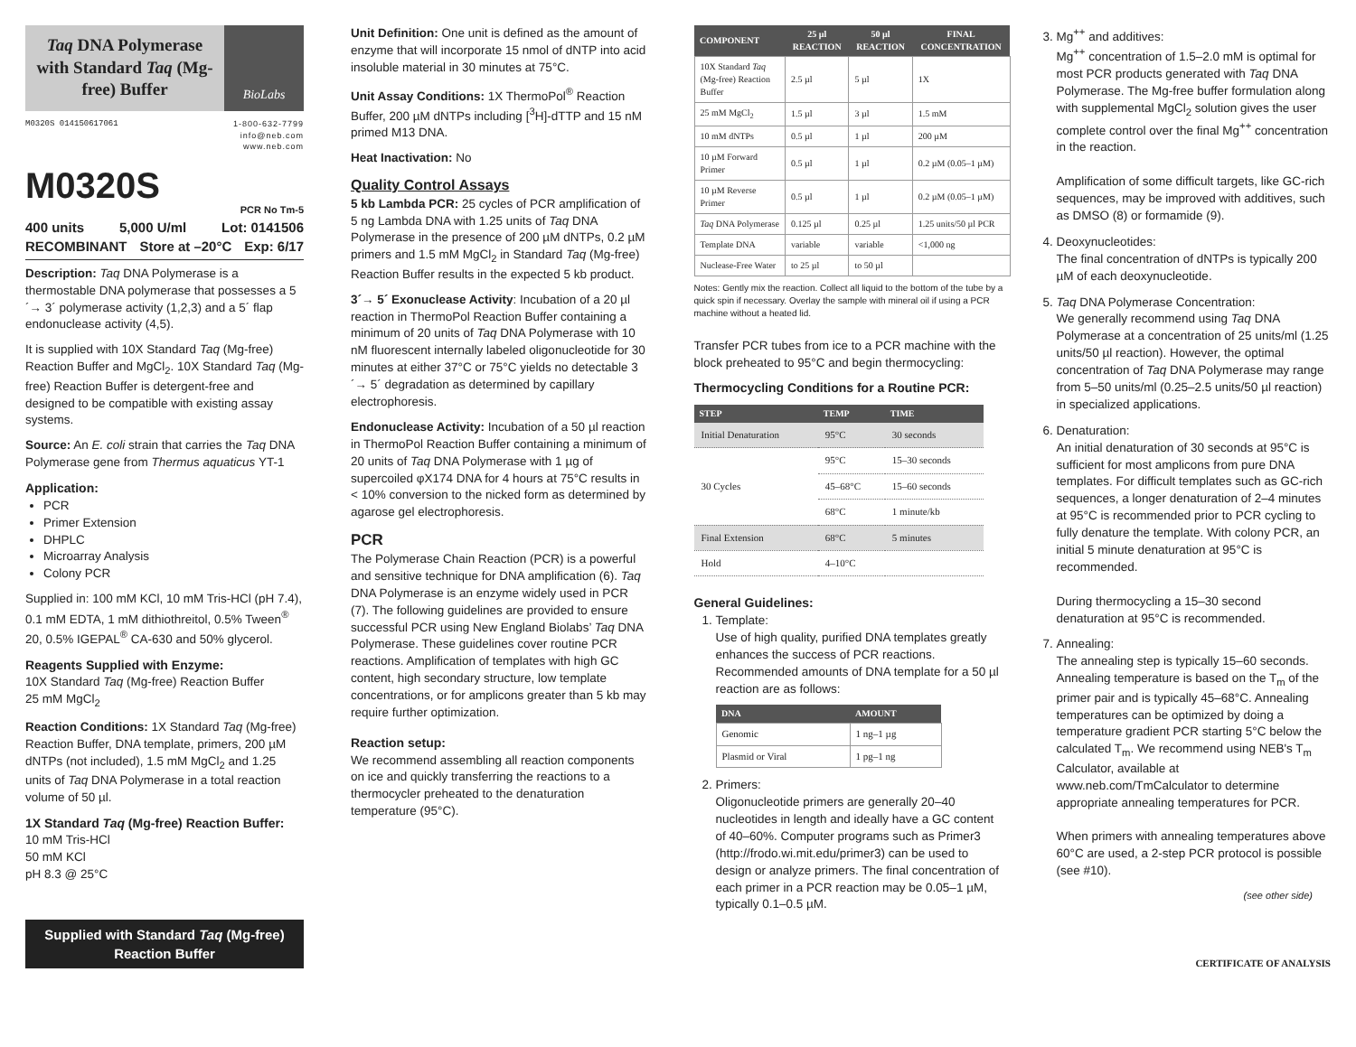Taq DNA Polymerase with Standard Taq (Mg-free) Buffer
BioLabs
M0320S 014150617061 1-800-632-7799
info@neb.com
www.neb.com
M0320S
PCR No Tm-5
400 units 5,000 U/ml Lot: 0141506
RECOMBINANT Store at –20°C Exp: 6/17
Description: Taq DNA Polymerase is a thermostable DNA polymerase that possesses a 5´→ 3´ polymerase activity (1,2,3) and a 5´ flap endonuclease activity (4,5).
It is supplied with 10X Standard Taq (Mg-free) Reaction Buffer and MgCl<sub>2</sub>. 10X Standard Taq (Mg-free) Reaction Buffer is detergent-free and designed to be compatible with existing assay systems.
Source: An E. coli strain that carries the Taq DNA Polymerase gene from Thermus aquaticus YT-1
Application:
PCR
Primer Extension
DHPLC
Microarray Analysis
Colony PCR
Supplied in: 100 mM KCl, 10 mM Tris-HCl (pH 7.4), 0.1 mM EDTA, 1 mM dithiothreitol, 0.5% Tween<sup>®</sup> 20, 0.5% IGEPAL<sup>®</sup> CA-630 and 50% glycerol.
Reagents Supplied with Enzyme:
10X Standard Taq (Mg-free) Reaction Buffer
25 mM MgCl<sub>2</sub>
Reaction Conditions: 1X Standard Taq (Mg-free) Reaction Buffer, DNA template, primers, 200 µM dNTPs (not included), 1.5 mM MgCl<sub>2</sub> and 1.25 units of Taq DNA Polymerase in a total reaction volume of 50 µl.
1X Standard Taq (Mg-free) Reaction Buffer:
10 mM Tris-HCl
50 mM KCl
pH 8.3 @ 25°C
Supplied with Standard Taq (Mg-free)
Reaction Buffer
Unit Definition: One unit is defined as the amount of enzyme that will incorporate 15 nmol of dNTP into acid insoluble material in 30 minutes at 75°C.
Unit Assay Conditions: 1X ThermoPol<sup>®</sup> Reaction Buffer, 200 µM dNTPs including [<sup>3</sup>H]-dTTP and 15 nM primed M13 DNA.
Heat Inactivation: No
Quality Control Assays
5 kb Lambda PCR: 25 cycles of PCR amplification of 5 ng Lambda DNA with 1.25 units of Taq DNA Polymerase in the presence of 200 µM dNTPs, 0.2 µM primers and 1.5 mM MgCl<sub>2</sub> in Standard Taq (Mg-free) Reaction Buffer results in the expected 5 kb product.
3´→ 5´ Exonuclease Activity: Incubation of a 20 µl reaction in ThermoPol Reaction Buffer containing a minimum of 20 units of Taq DNA Polymerase with 10 nM fluorescent internally labeled oligonucleotide for 30 minutes at either 37°C or 75°C yields no detectable 3´→ 5´ degradation as determined by capillary electrophoresis.
Endonuclease Activity: Incubation of a 50 µl reaction in ThermoPol Reaction Buffer containing a minimum of 20 units of Taq DNA Polymerase with 1 µg of supercoiled φX174 DNA for 4 hours at 75°C results in < 10% conversion to the nicked form as determined by agarose gel electrophoresis.
PCR
The Polymerase Chain Reaction (PCR) is a powerful and sensitive technique for DNA amplification (6). Taq DNA Polymerase is an enzyme widely used in PCR (7). The following guidelines are provided to ensure successful PCR using New England Biolabs’ Taq DNA Polymerase. These guidelines cover routine PCR reactions. Amplification of templates with high GC content, high secondary structure, low template concentrations, or for amplicons greater than 5 kb may require further optimization.
Reaction setup:
We recommend assembling all reaction components on ice and quickly transferring the reactions to a thermocycler preheated to the denaturation temperature (95°C).
| COMPONENT | 25 µl REACTION | 50 µl REACTION | FINAL CONCENTRATION |
| --- | --- | --- | --- |
| 10X Standard Taq (Mg-free) Reaction Buffer | 2.5 µl | 5 µl | 1X |
| 25 mM MgCl<sub>2</sub> | 1.5 µl | 3 µl | 1.5 mM |
| 10 mM dNTPs | 0.5 µl | 1 µl | 200 µM |
| 10 µM Forward Primer | 0.5 µl | 1 µl | 0.2 µM (0.05–1 µM) |
| 10 µM Reverse Primer | 0.5 µl | 1 µl | 0.2 µM (0.05–1 µM) |
| Taq DNA Polymerase | 0.125 µl | 0.25 µl | 1.25 units/50 µl PCR |
| Template DNA | variable | variable | <1,000 ng |
| Nuclease-Free Water | to 25 µl | to 50 µl | |
Notes: Gently mix the reaction. Collect all liquid to the bottom of the tube by a quick spin if necessary. Overlay the sample with mineral oil if using a PCR machine without a heated lid.
Transfer PCR tubes from ice to a PCR machine with the block preheated to 95°C and begin thermocycling:
Thermocycling Conditions for a Routine PCR:
| STEP | TEMP | TIME |
| --- | --- | --- |
| Initial Denaturation | 95°C | 30 seconds |
| 30 Cycles | 95°C | 15–30 seconds |
| | 45–68°C | 15–60 seconds |
| | 68°C | 1 minute/kb |
| Final Extension | 68°C | 5 minutes |
| Hold | 4–10°C | |
General Guidelines:
1. Template:
Use of high quality, purified DNA templates greatly enhances the success of PCR reactions. Recommended amounts of DNA template for a 50 µl reaction are as follows:
| DNA | AMOUNT |
| --- | --- |
| Genomic | 1 ng–1 µg |
| Plasmid or Viral | 1 pg–1 ng |
2. Primers:
Oligonucleotide primers are generally 20–40 nucleotides in length and ideally have a GC content of 40–60%. Computer programs such as Primer3 (http://frodo.wi.mit.edu/primer3) can be used to design or analyze primers. The final concentration of each primer in a PCR reaction may be 0.05–1 µM, typically 0.1–0.5 µM.
3. Mg<sup>++</sup> and additives:
Mg<sup>++</sup> concentration of 1.5–2.0 mM is optimal for most PCR products generated with Taq DNA Polymerase. The Mg-free buffer formulation along with supplemental MgCl<sub>2</sub> solution gives the user complete control over the final Mg<sup>++</sup> concentration in the reaction.
Amplification of some difficult targets, like GC-rich sequences, may be improved with additives, such as DMSO (8) or formamide (9).
4. Deoxynucleotides:
The final concentration of dNTPs is typically 200 µM of each deoxynucleotide.
5. Taq DNA Polymerase Concentration:
We generally recommend using Taq DNA Polymerase at a concentration of 25 units/ml (1.25 units/50 µl reaction). However, the optimal concentration of Taq DNA Polymerase may range from 5–50 units/ml (0.25–2.5 units/50 µl reaction) in specialized applications.
6. Denaturation:
An initial denaturation of 30 seconds at 95°C is sufficient for most amplicons from pure DNA templates. For difficult templates such as GC-rich sequences, a longer denaturation of 2–4 minutes at 95°C is recommended prior to PCR cycling to fully denature the template. With colony PCR, an initial 5 minute denaturation at 95°C is recommended.
During thermocycling a 15–30 second denaturation at 95°C is recommended.
7. Annealing:
The annealing step is typically 15–60 seconds. Annealing temperature is based on the T<sub>m</sub> of the primer pair and is typically 45–68°C. Annealing temperatures can be optimized by doing a temperature gradient PCR starting 5°C below the calculated T<sub>m</sub>. We recommend using NEB's T<sub>m</sub> Calculator, available at www.neb.com/TmCalculator to determine appropriate annealing temperatures for PCR.
When primers with annealing temperatures above 60°C are used, a 2-step PCR protocol is possible (see #10).
(see other side)
CERTIFICATE OF ANALYSIS